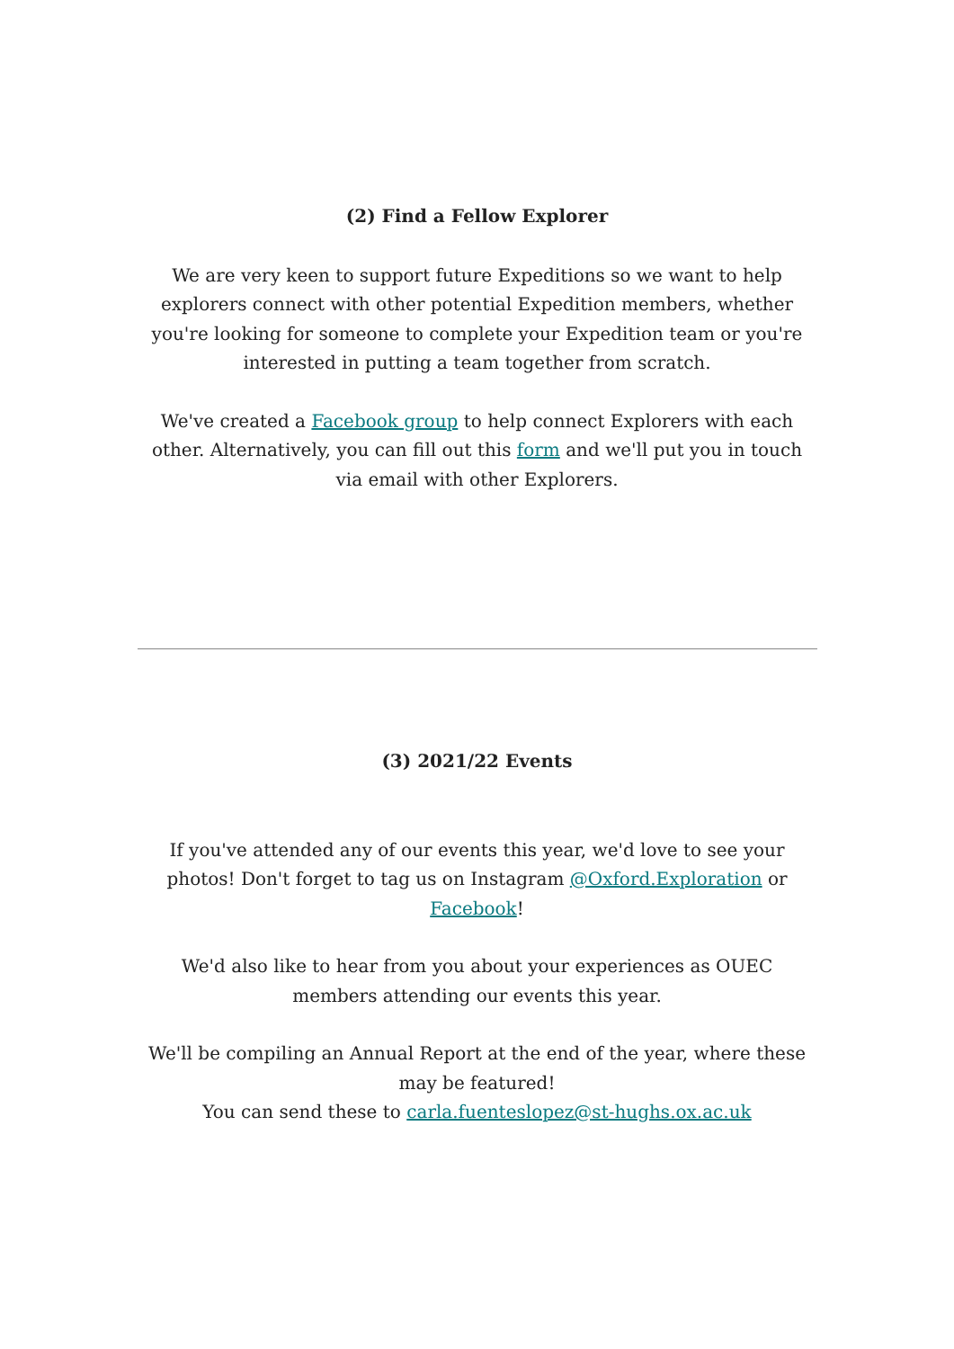(2) Find a Fellow Explorer
We are very keen to support future Expeditions so we want to help explorers connect with other potential Expedition members, whether you're looking for someone to complete your Expedition team or you're interested in putting a team together from scratch.
We've created a Facebook group to help connect Explorers with each other. Alternatively, you can fill out this form and we'll put you in touch via email with other Explorers.
(3) 2021/22 Events
If you've attended any of our events this year, we'd love to see your photos! Don't forget to tag us on Instagram @Oxford.Exploration or Facebook!
We'd also like to hear from you about your experiences as OUEC members attending our events this year.
We'll be compiling an Annual Report at the end of the year, where these may be featured!
You can send these to carla.fuenteslopez@st-hughs.ox.ac.uk